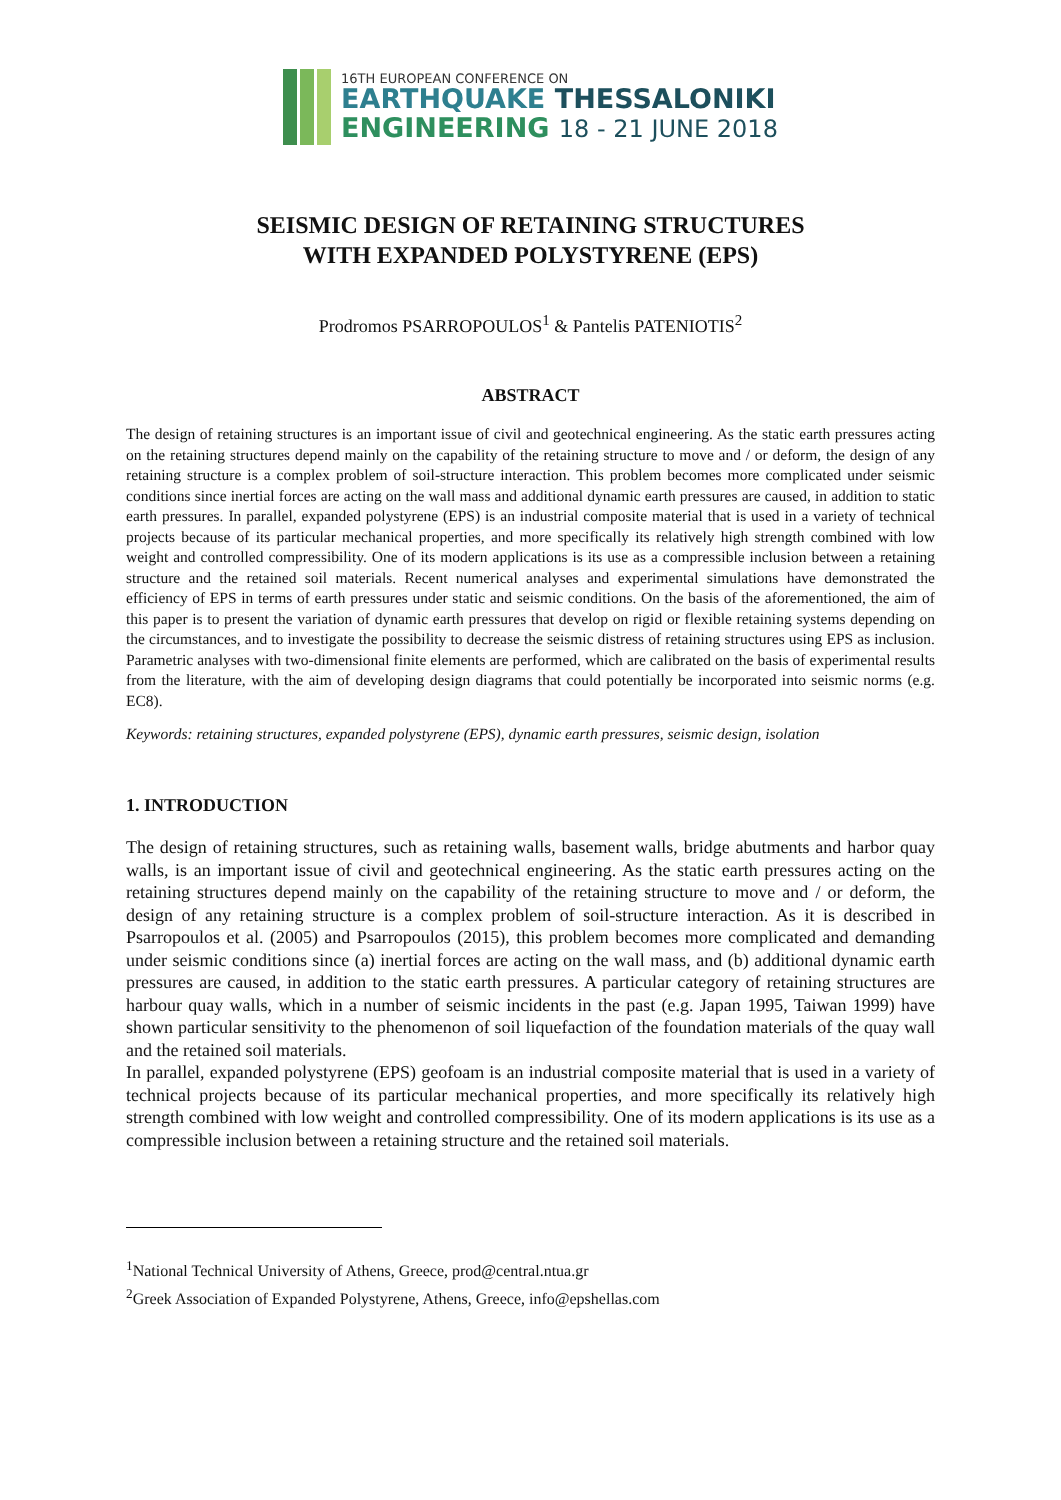16TH EUROPEAN CONFERENCE ON
EARTHQUAKE THESSALONIKI
ENGINEERING 18 - 21 JUNE 2018
SEISMIC DESIGN OF RETAINING STRUCTURES
WITH EXPANDED POLYSTYRENE (EPS)
Prodromos PSARROPOULOS<sup>1</sup> & Pantelis PATENIOTIS<sup>2</sup>
ABSTRACT
The design of retaining structures is an important issue of civil and geotechnical engineering. As the static earth pressures acting on the retaining structures depend mainly on the capability of the retaining structure to move and / or deform, the design of any retaining structure is a complex problem of soil-structure interaction. This problem becomes more complicated under seismic conditions since inertial forces are acting on the wall mass and additional dynamic earth pressures are caused, in addition to static earth pressures. In parallel, expanded polystyrene (EPS) is an industrial composite material that is used in a variety of technical projects because of its particular mechanical properties, and more specifically its relatively high strength combined with low weight and controlled compressibility. One of its modern applications is its use as a compressible inclusion between a retaining structure and the retained soil materials. Recent numerical analyses and experimental simulations have demonstrated the efficiency of EPS in terms of earth pressures under static and seismic conditions. On the basis of the aforementioned, the aim of this paper is to present the variation of dynamic earth pressures that develop on rigid or flexible retaining systems depending on the circumstances, and to investigate the possibility to decrease the seismic distress of retaining structures using EPS as inclusion. Parametric analyses with two-dimensional finite elements are performed, which are calibrated on the basis of experimental results from the literature, with the aim of developing design diagrams that could potentially be incorporated into seismic norms (e.g. EC8).
Keywords: retaining structures, expanded polystyrene (EPS), dynamic earth pressures, seismic design, isolation
1. INTRODUCTION
The design of retaining structures, such as retaining walls, basement walls, bridge abutments and harbor quay walls, is an important issue of civil and geotechnical engineering. As the static earth pressures acting on the retaining structures depend mainly on the capability of the retaining structure to move and / or deform, the design of any retaining structure is a complex problem of soil-structure interaction. As it is described in Psarropoulos et al. (2005) and Psarropoulos (2015), this problem becomes more complicated and demanding under seismic conditions since (a) inertial forces are acting on the wall mass, and (b) additional dynamic earth pressures are caused, in addition to the static earth pressures. A particular category of retaining structures are harbour quay walls, which in a number of seismic incidents in the past (e.g. Japan 1995, Taiwan 1999) have shown particular sensitivity to the phenomenon of soil liquefaction of the foundation materials of the quay wall and the retained soil materials.
In parallel, expanded polystyrene (EPS) geofoam is an industrial composite material that is used in a variety of technical projects because of its particular mechanical properties, and more specifically its relatively high strength combined with low weight and controlled compressibility. One of its modern applications is its use as a compressible inclusion between a retaining structure and the retained soil materials.
<sup>1</sup> National Technical University of Athens, Greece, prod@central.ntua.gr
<sup>2</sup> Greek Association of Expanded Polystyrene, Athens, Greece, info@epshellas.com